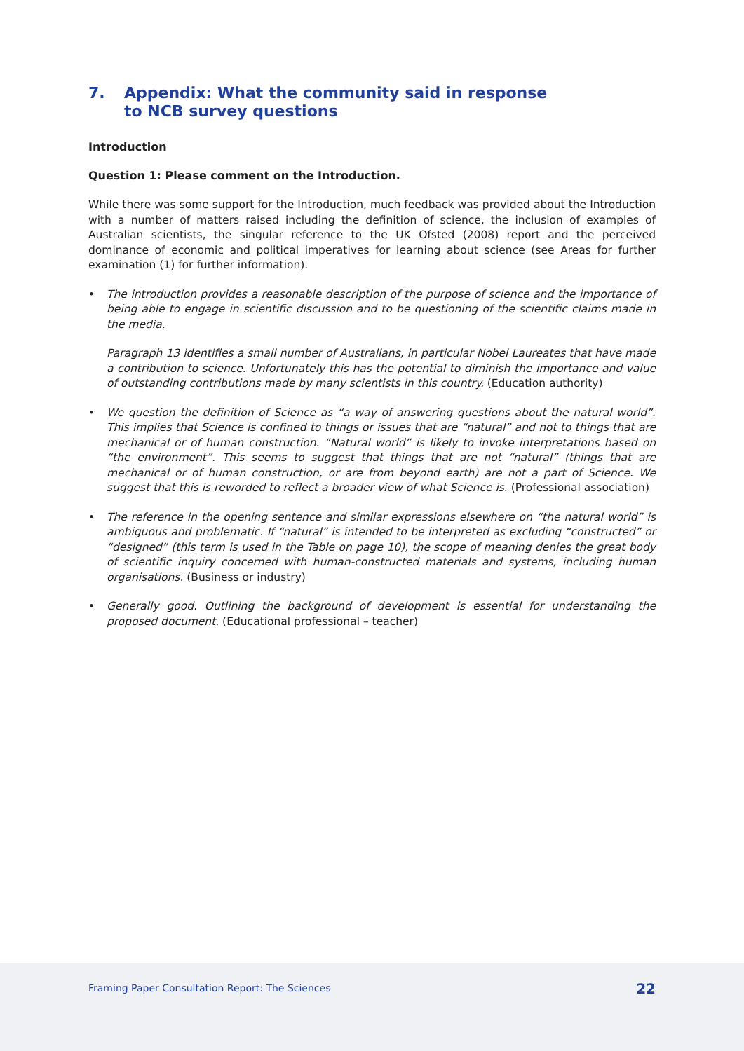7. Appendix: What the community said in response
to NCB survey questions
Introduction
Question 1: Please comment on the Introduction.
While there was some support for the Introduction, much feedback was provided about the Introduction with a number of matters raised including the definition of science, the inclusion of examples of Australian scientists, the singular reference to the UK Ofsted (2008) report and the perceived dominance of economic and political imperatives for learning about science (see Areas for further examination (1) for further information).
•
The introduction provides a reasonable description of the purpose of science and the importance of being able to engage in scientific discussion and to be questioning of the scientific claims made in the media.
Paragraph 13 identifies a small number of Australians, in particular Nobel Laureates that have made a contribution to science. Unfortunately this has the potential to diminish the importance and value of outstanding contributions made by many scientists in this country. (Education authority)
•
We question the definition of Science as “a way of answering questions about the natural world”. This implies that Science is confined to things or issues that are “natural” and not to things that are mechanical or of human construction. “Natural world” is likely to invoke interpretations based on “the environment”. This seems to suggest that things that are not “natural” (things that are mechanical or of human construction, or are from beyond earth) are not a part of Science. We suggest that this is reworded to reflect a broader view of what Science is. (Professional association)
•
The reference in the opening sentence and similar expressions elsewhere on “the natural world” is ambiguous and problematic. If “natural” is intended to be interpreted as excluding “constructed” or “designed” (this term is used in the Table on page 10), the scope of meaning denies the great body of scientific inquiry concerned with human-constructed materials and systems, including human organisations. (Business or industry)
•
Generally good. Outlining the background of development is essential for understanding the proposed document. (Educational professional – teacher)
Framing Paper Consultation Report: The Sciences 22